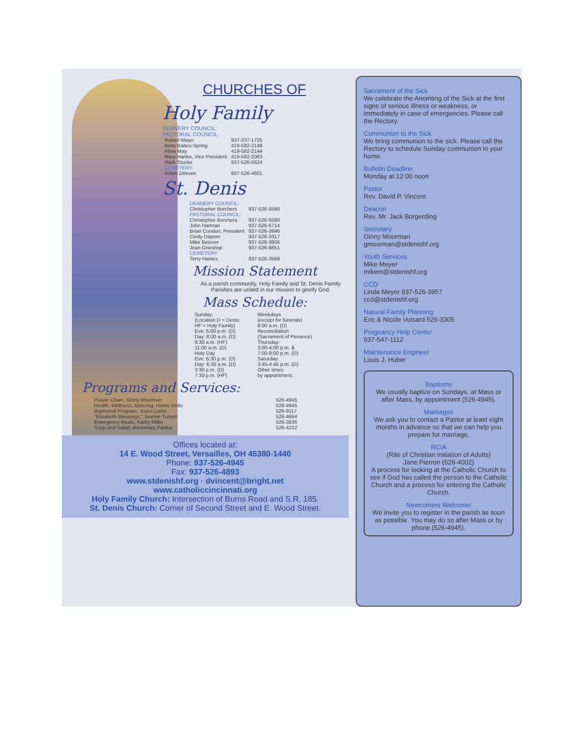CHURCHES OF
Holy Family
DEANERY COUNCIL:
PASTORAL COUNCIL:
| Robert Mayo | 937-337-1725 |
| Betty Baltes-Spring | 419-582-2148 |
| Alma May | 419-582-2144 |
| Mary Hartke, Vice President | 419-582-2063 |
| Mark Stucke | 937-526-5624 |
| CEMETERY: | |
| Adam Dirksen | 937-526-4601 |
St. Denis
| DEANERY COUNCIL: | |
| Christopher Borchers | 937-526-5590 |
| PASTORAL COUNCIL: | |
| Christopher Borchers | 937-526-5590 |
| John Harman | 937-526-5714 |
| Brian Condon, President | 937-526-3996 |
| Cindy Dapore | 937-526-3317 |
| Mike Beisner | 937-526-3806 |
| Jean Grieshop | 937-526-9851 |
| CEMETERY: | |
| Terry Haines | 937-526-3566 |
Mission Statement
As a parish community, Holy Family and St. Denis Family Parishes are united in our mission to glorify God.
Mass Schedule:
| Sunday: (Location D = Denis; HF = Holy Family) Eve: 5:00 p.m. (D) Day: 8:00 a.m. (D) 9:30 a.m. (HF) 11:00 a.m. (D) Holy Day Eve: 6:30 p.m. (D) Day: 6:30 a.m. (D) 3:30 p.m. (D) 7:30 p.m. (HF) | Weekdays (except for funerals) 8:00 a.m. (D) Reconciliation (Sacrament of Penance) Thursday: 3:00-4:00 p.m. & 7:00-8:00 p.m. (D) Saturday: 3:45-4:45 p.m. (D) Other times by appointment. |
Programs and Services:
| Prayer Chain, Ginny Moorman | 526-4945 |
| Health, Wellness, Grieving, Home Visits | 526-4945 |
| Baptismal Program, Joyce Liette | 526-9117 |
| "Elizabeth Blessings," Jeanne Turpen | 526-4664 |
| Emergency Meals, Kathy Miller | 526-3836 |
| Soup and Salad, Rosemary Paulus | 526-4232 |
Offices located at:
14 E. Wood Street, Versailles, OH 45380-1440
Phone: 937-526-4945
Fax: 937-526-4893
www.stdenishf.org · dvincent@bright.net
www.catholiccincinnati.org
Holy Family Church: Intersection of Burns Road and S.R. 185.
St. Denis Church: Corner of Second Street and E. Wood Street.
Sacrament of the Sick
We celebrate the Anointing of the Sick at the first signs of serious illness or weakness, or immediately in case of emergencies. Please call the Rectory.
Communion to the Sick
We bring communion to the sick. Please call the Rectory to schedule Sunday communion in your home.
Bulletin Deadline
Monday at 12:00 noon
Pastor
Rev. David P. Vincent
Deacon
Rev. Mr. Jack Borgerding
Secretary
Ginny Moorman
gmoorman@stdenishf.org
Youth Services
Mike Meyer
mikem@stdenishf.org
CCD
Linda Meyer 937-526-3957
ccd@stdenishf.org
Natural Family Planning
Eric & Nicole Voisard 526-3305
Pregnancy Help Center
937-547-1112
Maintenance Engineer
Louis J. Huber
Baptisms
We usually baptize on Sundays, at Mass or after Mass, by appointment (526-4945).
Marriages
We ask you to contact a Pastor at least eight months in advance so that we can help you prepare for marriage.
RCIA
(Rite of Christian Initiation of Adults)
Jane Pierron (526-4002)
A process for looking at the Catholic Church to see if God has called the person to the Catholic Church and a process for entering the Catholic Church.
Newcomers Welcome!
We invite you to register in the parish as soon as possible. You may do so after Mass or by phone (526-4945).